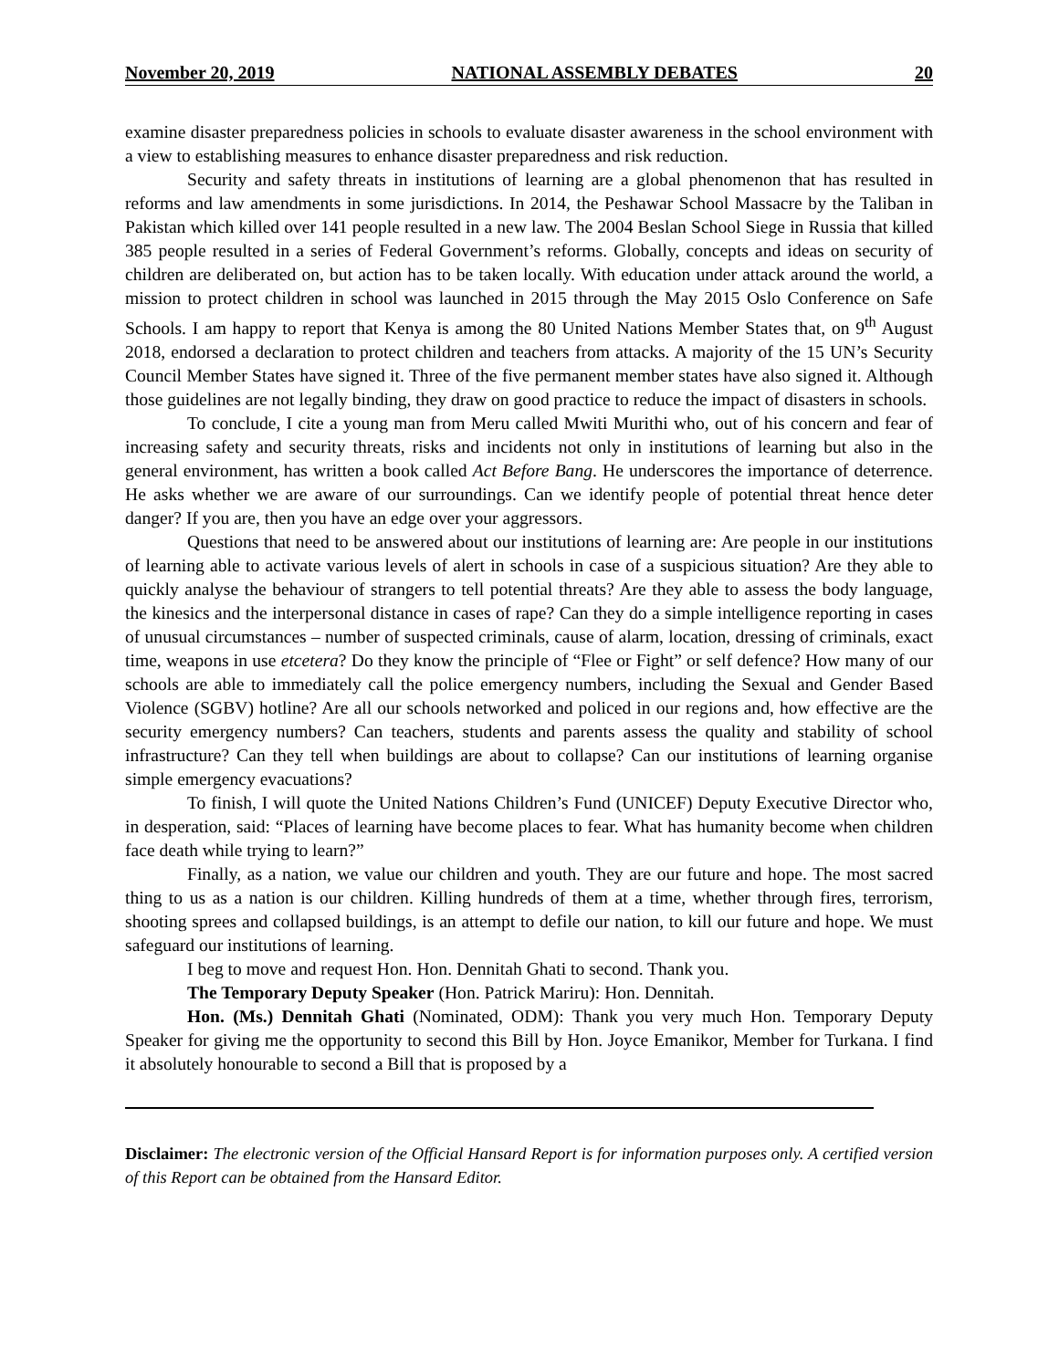November 20, 2019 NATIONAL ASSEMBLY DEBATES 20
examine disaster preparedness policies in schools to evaluate disaster awareness in the school environment with a view to establishing measures to enhance disaster preparedness and risk reduction.
Security and safety threats in institutions of learning are a global phenomenon that has resulted in reforms and law amendments in some jurisdictions. In 2014, the Peshawar School Massacre by the Taliban in Pakistan which killed over 141 people resulted in a new law. The 2004 Beslan School Siege in Russia that killed 385 people resulted in a series of Federal Government’s reforms. Globally, concepts and ideas on security of children are deliberated on, but action has to be taken locally. With education under attack around the world, a mission to protect children in school was launched in 2015 through the May 2015 Oslo Conference on Safe Schools. I am happy to report that Kenya is among the 80 United Nations Member States that, on 9<sup>th</sup> August 2018, endorsed a declaration to protect children and teachers from attacks. A majority of the 15 UN’s Security Council Member States have signed it. Three of the five permanent member states have also signed it. Although those guidelines are not legally binding, they draw on good practice to reduce the impact of disasters in schools.
To conclude, I cite a young man from Meru called Mwiti Murithi who, out of his concern and fear of increasing safety and security threats, risks and incidents not only in institutions of learning but also in the general environment, has written a book called Act Before Bang. He underscores the importance of deterrence. He asks whether we are aware of our surroundings. Can we identify people of potential threat hence deter danger? If you are, then you have an edge over your aggressors.
Questions that need to be answered about our institutions of learning are: Are people in our institutions of learning able to activate various levels of alert in schools in case of a suspicious situation? Are they able to quickly analyse the behaviour of strangers to tell potential threats? Are they able to assess the body language, the kinesics and the interpersonal distance in cases of rape? Can they do a simple intelligence reporting in cases of unusual circumstances – number of suspected criminals, cause of alarm, location, dressing of criminals, exact time, weapons in use etcetera? Do they know the principle of “Flee or Fight” or self defence? How many of our schools are able to immediately call the police emergency numbers, including the Sexual and Gender Based Violence (SGBV) hotline? Are all our schools networked and policed in our regions and, how effective are the security emergency numbers? Can teachers, students and parents assess the quality and stability of school infrastructure? Can they tell when buildings are about to collapse? Can our institutions of learning organise simple emergency evacuations?
To finish, I will quote the United Nations Children’s Fund (UNICEF) Deputy Executive Director who, in desperation, said: “Places of learning have become places to fear. What has humanity become when children face death while trying to learn?”
Finally, as a nation, we value our children and youth. They are our future and hope. The most sacred thing to us as a nation is our children. Killing hundreds of them at a time, whether through fires, terrorism, shooting sprees and collapsed buildings, is an attempt to defile our nation, to kill our future and hope. We must safeguard our institutions of learning.
I beg to move and request Hon. Hon. Dennitah Ghati to second. Thank you.
The Temporary Deputy Speaker (Hon. Patrick Mariru): Hon. Dennitah.
Hon. (Ms.) Dennitah Ghati (Nominated, ODM): Thank you very much Hon. Temporary Deputy Speaker for giving me the opportunity to second this Bill by Hon. Joyce Emanikor, Member for Turkana. I find it absolutely honourable to second a Bill that is proposed by a
Disclaimer: The electronic version of the Official Hansard Report is for information purposes only. A certified version of this Report can be obtained from the Hansard Editor.